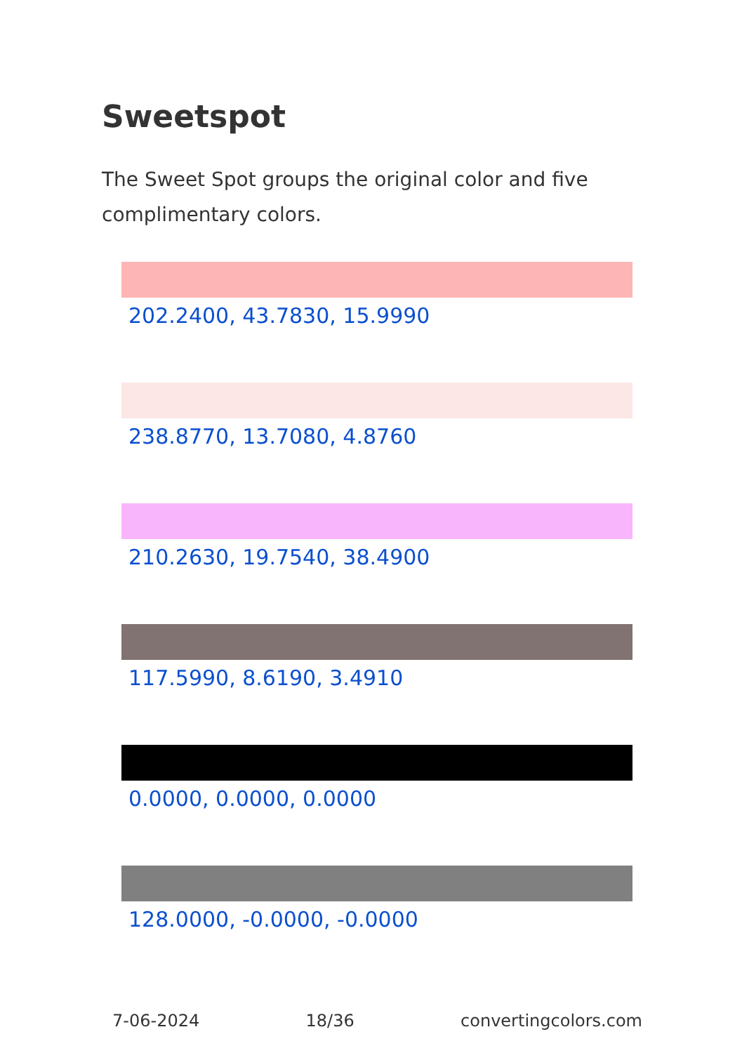Sweetspot
The Sweet Spot groups the original color and five complimentary colors.
202.2400, 43.7830, 15.9990
238.8770, 13.7080, 4.8760
210.2630, 19.7540, 38.4900
117.5990, 8.6190, 3.4910
0.0000, 0.0000, 0.0000
128.0000, -0.0000, -0.0000
7-06-2024 18/36 convertingcolors.com